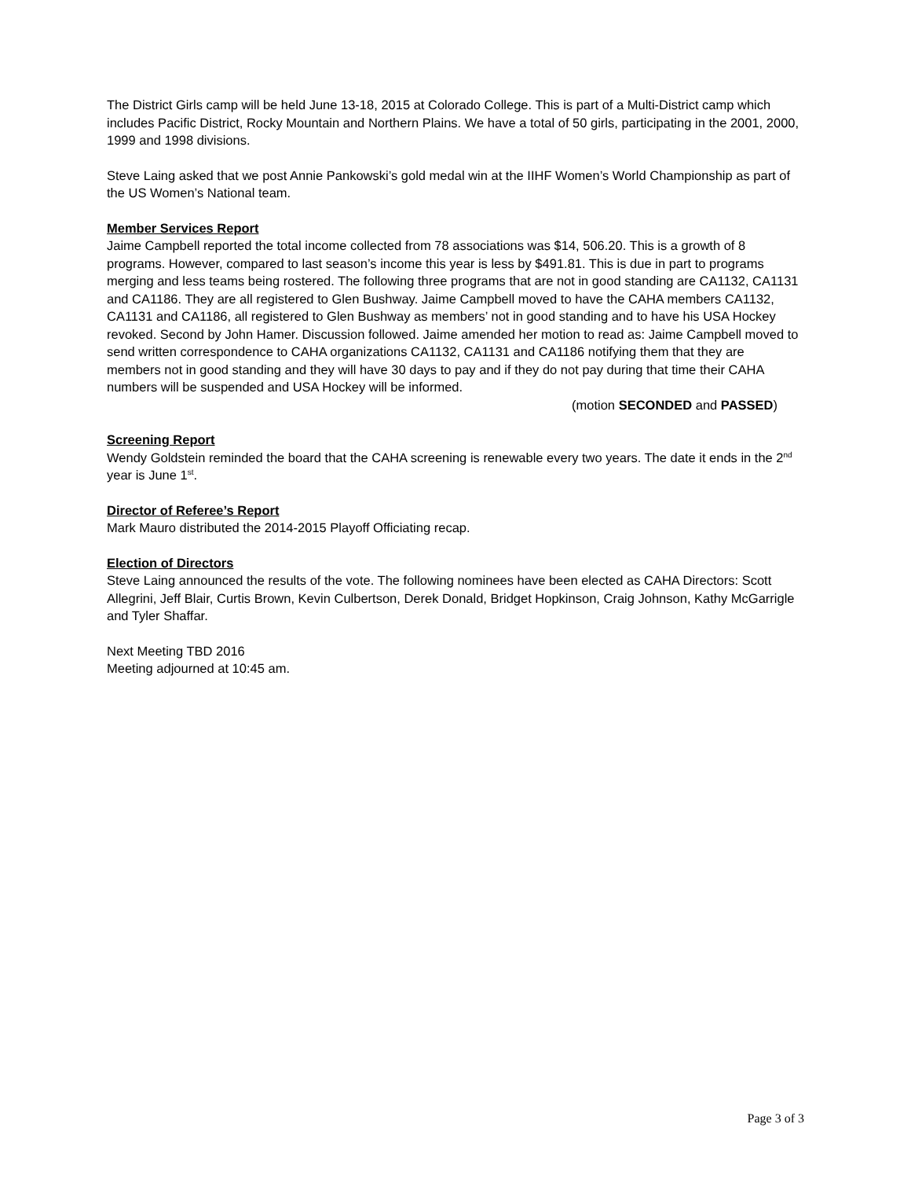The District Girls camp will be held June 13-18, 2015 at Colorado College. This is part of a Multi-District camp which includes Pacific District, Rocky Mountain and Northern Plains. We have a total of 50 girls, participating in the 2001, 2000, 1999 and 1998 divisions.
Steve Laing asked that we post Annie Pankowski’s gold medal win at the IIHF Women’s World Championship as part of the US Women’s National team.
Member Services Report
Jaime Campbell reported the total income collected from 78 associations was $14, 506.20. This is a growth of 8 programs. However, compared to last season’s income this year is less by $491.81. This is due in part to programs merging and less teams being rostered. The following three programs that are not in good standing are CA1132, CA1131 and CA1186. They are all registered to Glen Bushway. Jaime Campbell moved to have the CAHA members CA1132, CA1131 and CA1186, all registered to Glen Bushway as members’ not in good standing and to have his USA Hockey revoked. Second by John Hamer. Discussion followed. Jaime amended her motion to read as: Jaime Campbell moved to send written correspondence to CAHA organizations CA1132, CA1131 and CA1186 notifying them that they are members not in good standing and they will have 30 days to pay and if they do not pay during that time their CAHA numbers will be suspended and USA Hockey will be informed.
(motion SECONDED and PASSED)
Screening Report
Wendy Goldstein reminded the board that the CAHA screening is renewable every two years. The date it ends in the 2<sup>nd</sup> year is June 1<sup>st</sup>.
Director of Referee’s Report
Mark Mauro distributed the 2014-2015 Playoff Officiating recap.
Election of Directors
Steve Laing announced the results of the vote. The following nominees have been elected as CAHA Directors: Scott Allegrini, Jeff Blair, Curtis Brown, Kevin Culbertson, Derek Donald, Bridget Hopkinson, Craig Johnson, Kathy McGarrigle and Tyler Shaffar.
Next Meeting TBD 2016
Meeting adjourned at 10:45 am.
Page 3 of 3